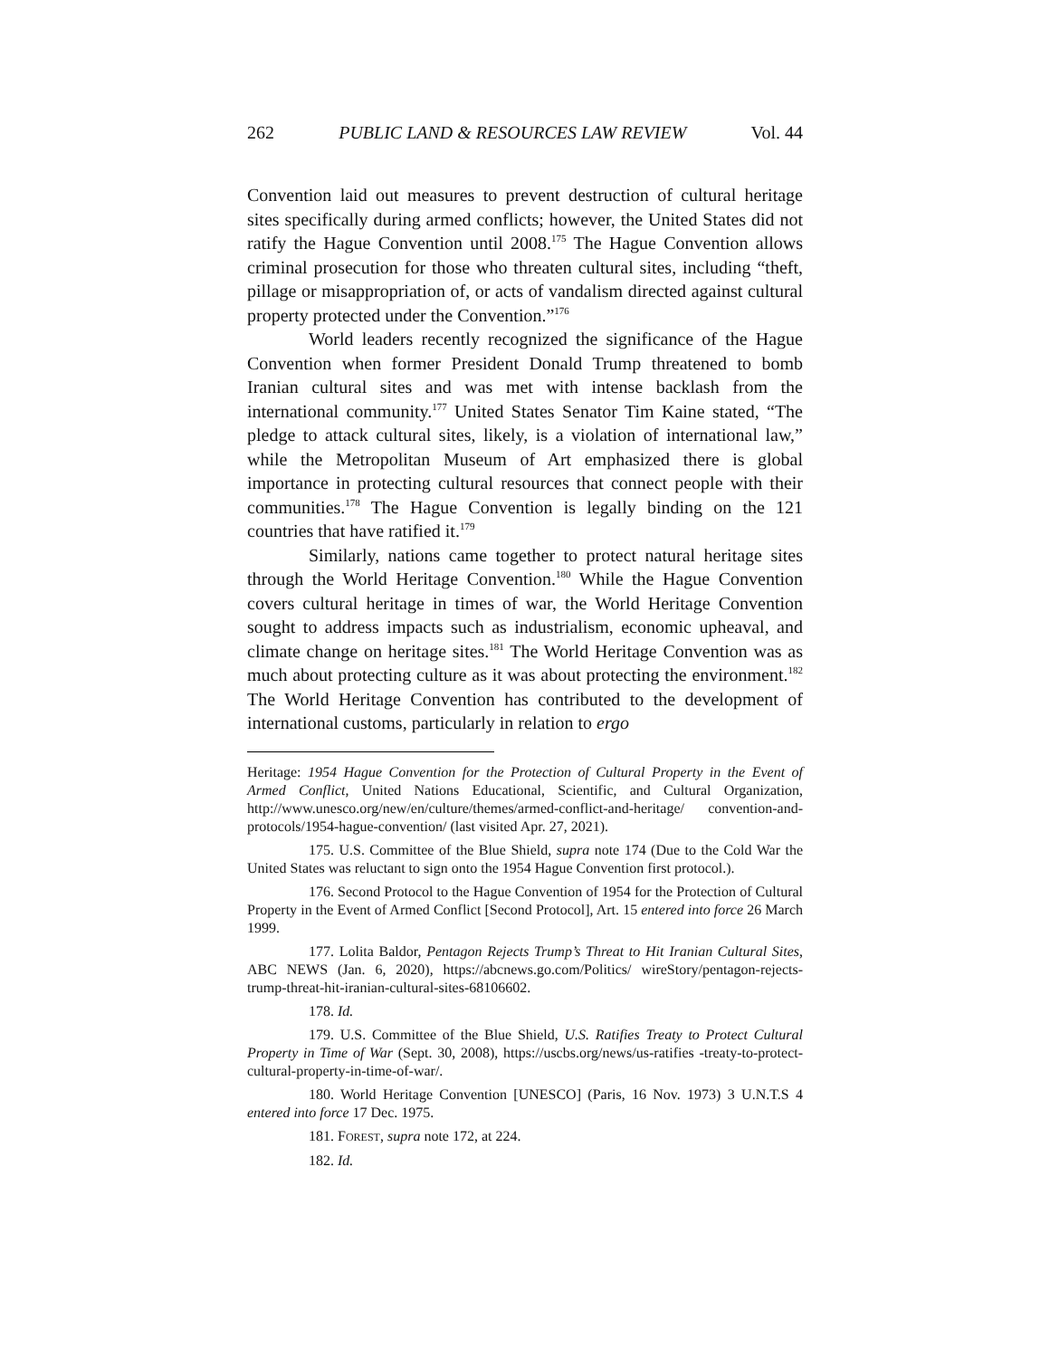262 PUBLIC LAND & RESOURCES LAW REVIEW Vol. 44
Convention laid out measures to prevent destruction of cultural heritage sites specifically during armed conflicts; however, the United States did not ratify the Hague Convention until 2008.<sup>175</sup> The Hague Convention allows criminal prosecution for those who threaten cultural sites, including “theft, pillage or misappropriation of, or acts of vandalism directed against cultural property protected under the Convention.”<sup>176</sup>
World leaders recently recognized the significance of the Hague Convention when former President Donald Trump threatened to bomb Iranian cultural sites and was met with intense backlash from the international community.<sup>177</sup> United States Senator Tim Kaine stated, “The pledge to attack cultural sites, likely, is a violation of international law,” while the Metropolitan Museum of Art emphasized there is global importance in protecting cultural resources that connect people with their communities.<sup>178</sup> The Hague Convention is legally binding on the 121 countries that have ratified it.<sup>179</sup>
Similarly, nations came together to protect natural heritage sites through the World Heritage Convention.<sup>180</sup> While the Hague Convention covers cultural heritage in times of war, the World Heritage Convention sought to address impacts such as industrialism, economic upheaval, and climate change on heritage sites.<sup>181</sup> The World Heritage Convention was as much about protecting culture as it was about protecting the environment.<sup>182</sup> The World Heritage Convention has contributed to the development of international customs, particularly in relation to ergo
Heritage: 1954 Hague Convention for the Protection of Cultural Property in the Event of Armed Conflict, United Nations Educational, Scientific, and Cultural Organization, http://www.unesco.org/new/en/culture/themes/armed-conflict-and-heritage/ convention-and-protocols/1954-hague-convention/ (last visited Apr. 27, 2021).
175. U.S. Committee of the Blue Shield, supra note 174 (Due to the Cold War the United States was reluctant to sign onto the 1954 Hague Convention first protocol.).
176. Second Protocol to the Hague Convention of 1954 for the Protection of Cultural Property in the Event of Armed Conflict [Second Protocol], Art. 15 entered into force 26 March 1999.
177. Lolita Baldor, Pentagon Rejects Trump’s Threat to Hit Iranian Cultural Sites, ABC NEWS (Jan. 6, 2020), https://abcnews.go.com/Politics/ wireStory/pentagon-rejects-trump-threat-hit-iranian-cultural-sites-68106602.
178. Id.
179. U.S. Committee of the Blue Shield, U.S. Ratifies Treaty to Protect Cultural Property in Time of War (Sept. 30, 2008), https://uscbs.org/news/us-ratifies -treaty-to-protect-cultural-property-in-time-of-war/.
180. World Heritage Convention [UNESCO] (Paris, 16 Nov. 1973) 3 U.N.T.S 4 entered into force 17 Dec. 1975.
181. FOREST, supra note 172, at 224.
182. Id.